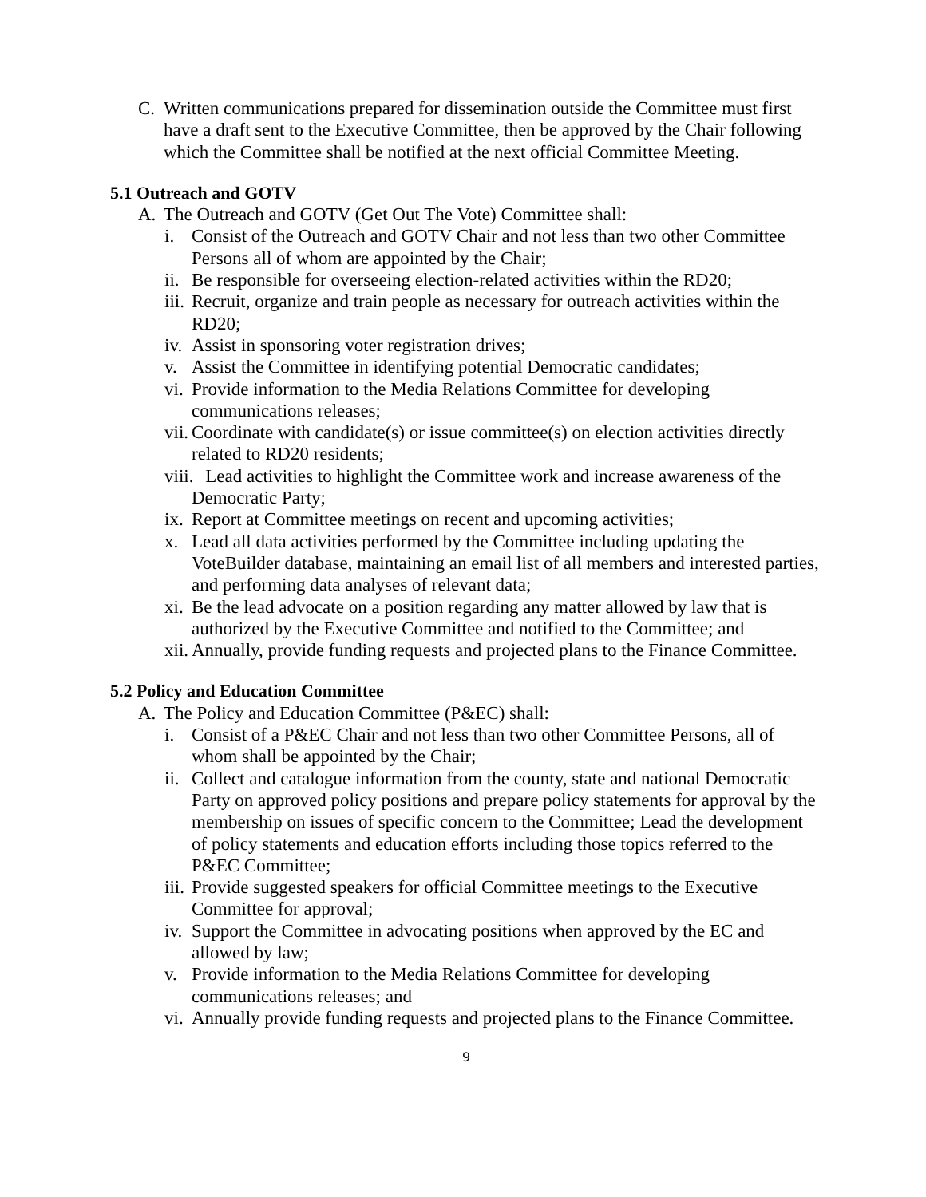C. Written communications prepared for dissemination outside the Committee must first have a draft sent to the Executive Committee, then be approved by the Chair following which the Committee shall be notified at the next official Committee Meeting.
5.1 Outreach and GOTV
A. The Outreach and GOTV (Get Out The Vote) Committee shall:
i. Consist of the Outreach and GOTV Chair and not less than two other Committee Persons all of whom are appointed by the Chair;
ii. Be responsible for overseeing election-related activities within the RD20;
iii. Recruit, organize and train people as necessary for outreach activities within the RD20;
iv. Assist in sponsoring voter registration drives;
v. Assist the Committee in identifying potential Democratic candidates;
vi. Provide information to the Media Relations Committee for developing communications releases;
vii. Coordinate with candidate(s) or issue committee(s) on election activities directly related to RD20 residents;
viii. Lead activities to highlight the Committee work and increase awareness of the Democratic Party;
ix. Report at Committee meetings on recent and upcoming activities;
x. Lead all data activities performed by the Committee including updating the VoteBuilder database, maintaining an email list of all members and interested parties, and performing data analyses of relevant data;
xi. Be the lead advocate on a position regarding any matter allowed by law that is authorized by the Executive Committee and notified to the Committee; and
xii. Annually, provide funding requests and projected plans to the Finance Committee.
5.2 Policy and Education Committee
A. The Policy and Education Committee (P&EC) shall:
i. Consist of a P&EC Chair and not less than two other Committee Persons, all of whom shall be appointed by the Chair;
ii. Collect and catalogue information from the county, state and national Democratic Party on approved policy positions and prepare policy statements for approval by the membership on issues of specific concern to the Committee; Lead the development of policy statements and education efforts including those topics referred to the P&EC Committee;
iii. Provide suggested speakers for official Committee meetings to the Executive Committee for approval;
iv. Support the Committee in advocating positions when approved by the EC and allowed by law;
v. Provide information to the Media Relations Committee for developing communications releases; and
vi. Annually provide funding requests and projected plans to the Finance Committee.
9